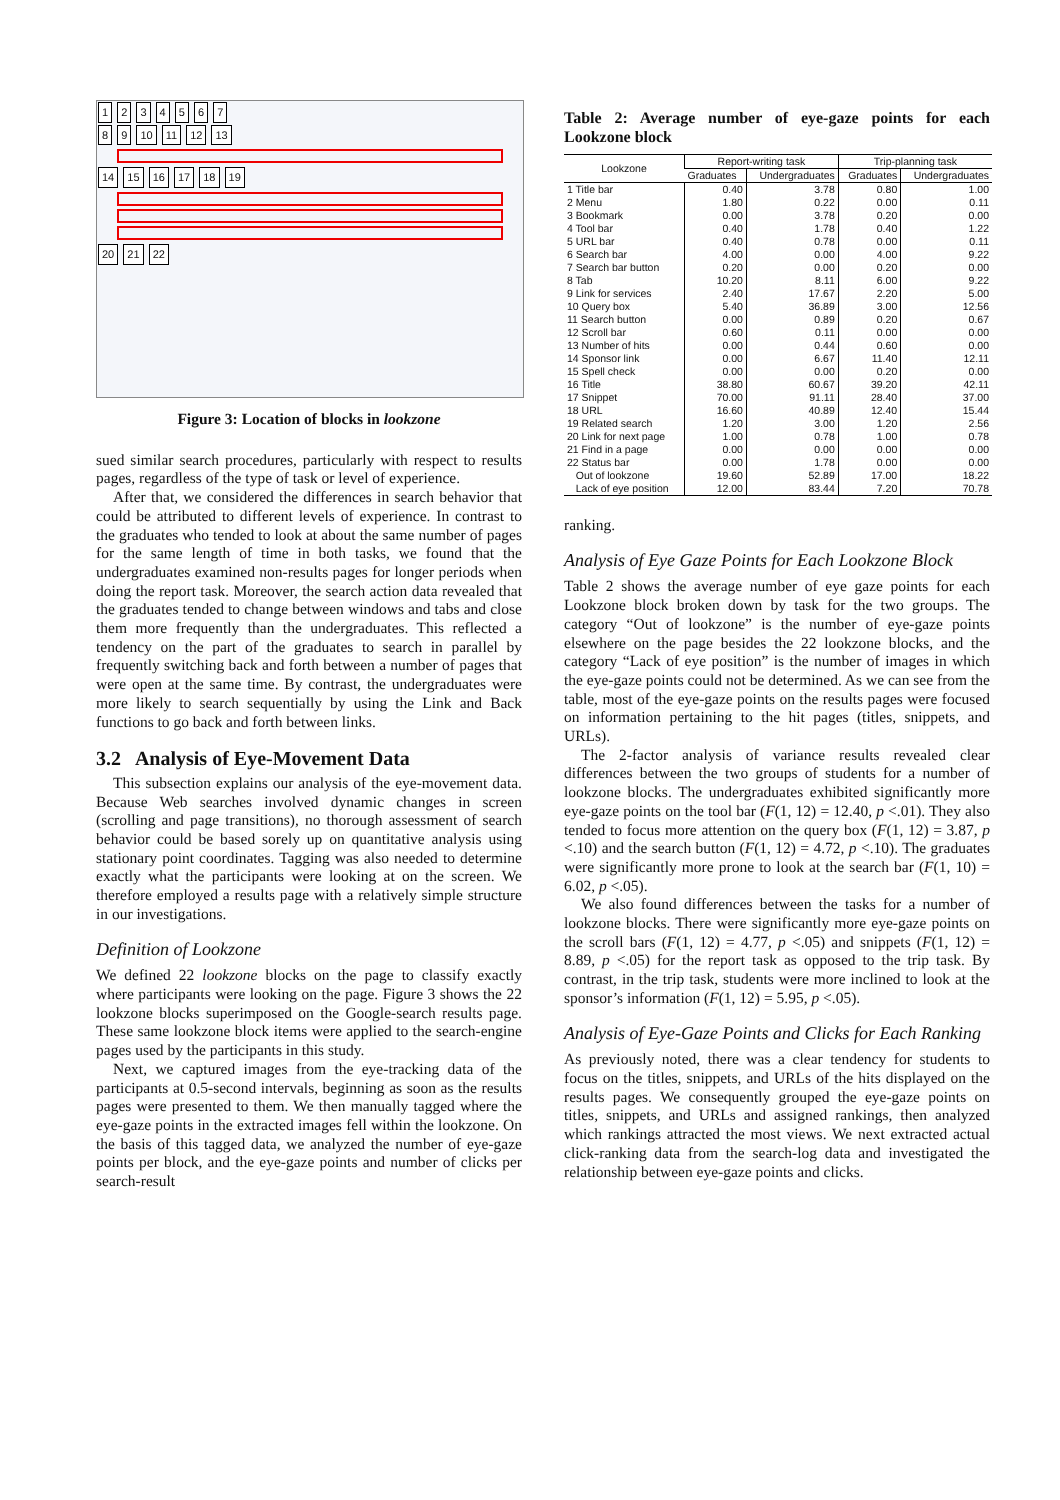1 2 3 4 5 6 7
8 9 10 11 12 13
14 15 16 17 18 19
20 21 22
Figure 3: Location of blocks in lookzone
sued similar search procedures, particularly with respect to results pages, regardless of the type of task or level of experience.
After that, we considered the differences in search behavior that could be attributed to different levels of experience. In contrast to the graduates who tended to look at about the same number of pages for the same length of time in both tasks, we found that the undergraduates examined non-results pages for longer periods when doing the report task. Moreover, the search action data revealed that the graduates tended to change between windows and tabs and close them more frequently than the undergraduates. This reflected a tendency on the part of the graduates to search in parallel by frequently switching back and forth between a number of pages that were open at the same time. By contrast, the undergraduates were more likely to search sequentially by using the Link and Back functions to go back and forth between links.
3.2 Analysis of Eye-Movement Data
This subsection explains our analysis of the eye-movement data. Because Web searches involved dynamic changes in screen (scrolling and page transitions), no thorough assessment of search behavior could be based sorely up on quantitative analysis using stationary point coordinates. Tagging was also needed to determine exactly what the participants were looking at on the screen. We therefore employed a results page with a relatively simple structure in our investigations.
Definition of Lookzone
We defined 22 lookzone blocks on the page to classify exactly where participants were looking on the page. Figure 3 shows the 22 lookzone blocks superimposed on the Google-search results page. These same lookzone block items were applied to the search-engine pages used by the participants in this study.
Next, we captured images from the eye-tracking data of the participants at 0.5-second intervals, beginning as soon as the results pages were presented to them. We then manually tagged where the eye-gaze points in the extracted images fell within the lookzone. On the basis of this tagged data, we analyzed the number of eye-gaze points per block, and the eye-gaze points and number of clicks per search-result
Table 2: Average number of eye-gaze points for each Lookzone block
| Lookzone | Report-writing task | | Trip-planning task | |
| --- | --- | --- | --- | --- |
| | Graduates | Undergraduates | Graduates | Undergraduates |
| 1 Title bar | 0.40 | 3.78 | 0.80 | 1.00 |
| 2 Menu | 1.80 | 0.22 | 0.00 | 0.11 |
| 3 Bookmark | 0.00 | 3.78 | 0.20 | 0.00 |
| 4 Tool bar | 0.40 | 1.78 | 0.40 | 1.22 |
| 5 URL bar | 0.40 | 0.78 | 0.00 | 0.11 |
| 6 Search bar | 4.00 | 0.00 | 4.00 | 9.22 |
| 7 Search bar button | 0.20 | 0.00 | 0.20 | 0.00 |
| 8 Tab | 10.20 | 8.11 | 6.00 | 9.22 |
| 9 Link for services | 2.40 | 17.67 | 2.20 | 5.00 |
| 10 Query box | 5.40 | 36.89 | 3.00 | 12.56 |
| 11 Search button | 0.00 | 0.89 | 0.20 | 0.67 |
| 12 Scroll bar | 0.60 | 0.11 | 0.00 | 0.00 |
| 13 Number of hits | 0.00 | 0.44 | 0.60 | 0.00 |
| 14 Sponsor link | 0.00 | 6.67 | 11.40 | 12.11 |
| 15 Spell check | 0.00 | 0.00 | 0.20 | 0.00 |
| 16 Title | 38.80 | 60.67 | 39.20 | 42.11 |
| 17 Snippet | 70.00 | 91.11 | 28.40 | 37.00 |
| 18 URL | 16.60 | 40.89 | 12.40 | 15.44 |
| 19 Related search | 1.20 | 3.00 | 1.20 | 2.56 |
| 20 Link for next page | 1.00 | 0.78 | 1.00 | 0.78 |
| 21 Find in a page | 0.00 | 0.00 | 0.00 | 0.00 |
| 22 Status bar | 0.00 | 1.78 | 0.00 | 0.00 |
| Out of lookzone | 19.60 | 52.89 | 17.00 | 18.22 |
| Lack of eye position | 12.00 | 83.44 | 7.20 | 70.78 |
ranking.
Analysis of Eye Gaze Points for Each Lookzone Block
Table 2 shows the average number of eye gaze points for each Lookzone block broken down by task for the two groups. The category “Out of lookzone” is the number of eye-gaze points elsewhere on the page besides the 22 lookzone blocks, and the category “Lack of eye position” is the number of images in which the eye-gaze points could not be determined. As we can see from the table, most of the eye-gaze points on the results pages were focused on information pertaining to the hit pages (titles, snippets, and URLs).
The 2-factor analysis of variance results revealed clear differences between the two groups of students for a number of lookzone blocks. The undergraduates exhibited significantly more eye-gaze points on the tool bar (F(1, 12) = 12.40, p <.01). They also tended to focus more attention on the query box (F(1, 12) = 3.87, p <.10) and the search button (F(1, 12) = 4.72, p <.10). The graduates were significantly more prone to look at the search bar (F(1, 10) = 6.02, p <.05).
We also found differences between the tasks for a number of lookzone blocks. There were significantly more eye-gaze points on the scroll bars (F(1, 12) = 4.77, p <.05) and snippets (F(1, 12) = 8.89, p <.05) for the report task as opposed to the trip task. By contrast, in the trip task, students were more inclined to look at the sponsor’s information (F(1, 12) = 5.95, p <.05).
Analysis of Eye-Gaze Points and Clicks for Each Ranking
As previously noted, there was a clear tendency for students to focus on the titles, snippets, and URLs of the hits displayed on the results pages. We consequently grouped the eye-gaze points on titles, snippets, and URLs and assigned rankings, then analyzed which rankings attracted the most views. We next extracted actual click-ranking data from the search-log data and investigated the relationship between eye-gaze points and clicks.